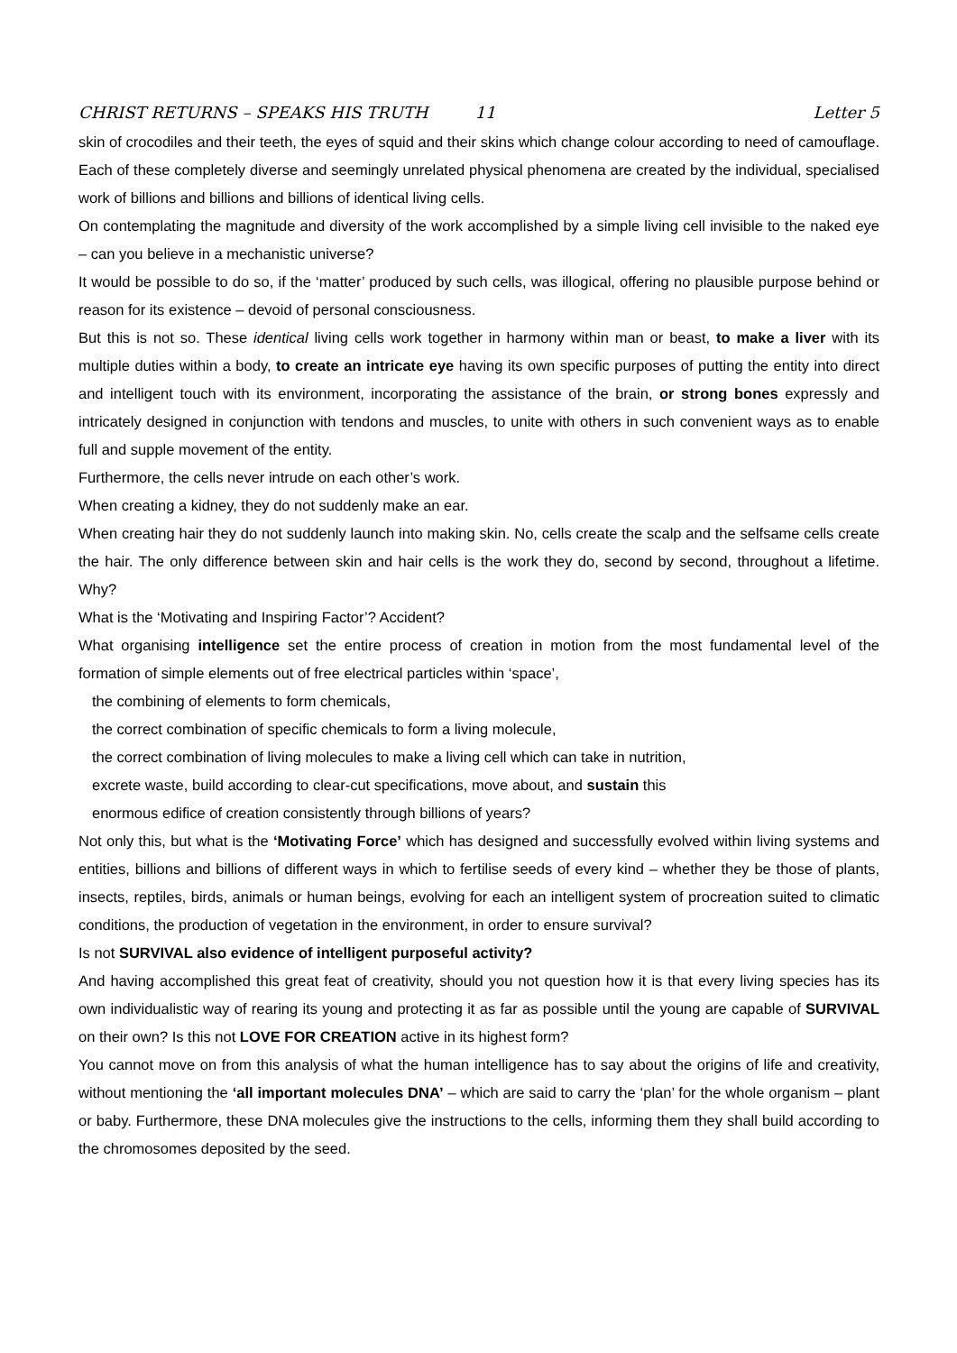CHRIST RETURNS – SPEAKS HIS TRUTH 11 Letter 5
skin of crocodiles and their teeth, the eyes of squid and their skins which change colour according to need of camouflage. Each of these completely diverse and seemingly unrelated physical phenomena are created by the individual, specialised work of billions and billions and billions of identical living cells.
On contemplating the magnitude and diversity of the work accomplished by a simple living cell invisible to the naked eye – can you believe in a mechanistic universe?
It would be possible to do so, if the ‘matter’ produced by such cells, was illogical, offering no plausible purpose behind or reason for its existence – devoid of personal consciousness.
But this is not so. These identical living cells work together in harmony within man or beast, to make a liver with its multiple duties within a body, to create an intricate eye having its own specific purposes of putting the entity into direct and intelligent touch with its environment, incorporating the assistance of the brain, or strong bones expressly and intricately designed in conjunction with tendons and muscles, to unite with others in such convenient ways as to enable full and supple movement of the entity.
Furthermore, the cells never intrude on each other’s work.
When creating a kidney, they do not suddenly make an ear.
When creating hair they do not suddenly launch into making skin. No, cells create the scalp and the selfsame cells create the hair. The only difference between skin and hair cells is the work they do, second by second, throughout a lifetime. Why?
What is the ‘Motivating and Inspiring Factor’? Accident?
What organising intelligence set the entire process of creation in motion from the most fundamental level of the formation of simple elements out of free electrical particles within ‘space’,
the combining of elements to form chemicals,
the correct combination of specific chemicals to form a living molecule,
the correct combination of living molecules to make a living cell which can take in nutrition,
excrete waste, build according to clear-cut specifications, move about, and sustain this
enormous edifice of creation consistently through billions of years?
Not only this, but what is the ‘Motivating Force’ which has designed and successfully evolved within living systems and entities, billions and billions of different ways in which to fertilise seeds of every kind – whether they be those of plants, insects, reptiles, birds, animals or human beings, evolving for each an intelligent system of procreation suited to climatic conditions, the production of vegetation in the environment, in order to ensure survival?
Is not SURVIVAL also evidence of intelligent purposeful activity?
And having accomplished this great feat of creativity, should you not question how it is that every living species has its own individualistic way of rearing its young and protecting it as far as possible until the young are capable of SURVIVAL on their own? Is this not LOVE FOR CREATION active in its highest form?
You cannot move on from this analysis of what the human intelligence has to say about the origins of life and creativity, without mentioning the ‘all important molecules DNA’ – which are said to carry the ‘plan’ for the whole organism – plant or baby. Furthermore, these DNA molecules give the instructions to the cells, informing them they shall build according to the chromosomes deposited by the seed.